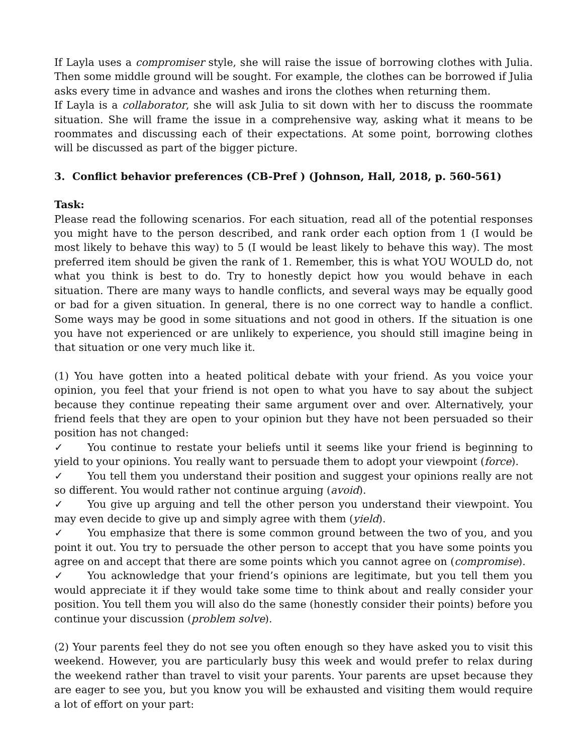If Layla uses a compromiser style, she will raise the issue of borrowing clothes with Julia. Then some middle ground will be sought. For example, the clothes can be borrowed if Julia asks every time in advance and washes and irons the clothes when returning them.
If Layla is a collaborator, she will ask Julia to sit down with her to discuss the roommate situation. She will frame the issue in a comprehensive way, asking what it means to be roommates and discussing each of their expectations. At some point, borrowing clothes will be discussed as part of the bigger picture.
3. Conflict behavior preferences (CB-Pref ) (Johnson, Hall, 2018, p. 560-561)
Task:
Please read the following scenarios. For each situation, read all of the potential responses you might have to the person described, and rank order each option from 1 (I would be most likely to behave this way) to 5 (I would be least likely to behave this way). The most preferred item should be given the rank of 1. Remember, this is what YOU WOULD do, not what you think is best to do. Try to honestly depict how you would behave in each situation. There are many ways to handle conflicts, and several ways may be equally good or bad for a given situation. In general, there is no one correct way to handle a conflict. Some ways may be good in some situations and not good in others. If the situation is one you have not experienced or are unlikely to experience, you should still imagine being in that situation or one very much like it.
(1) You have gotten into a heated political debate with your friend. As you voice your opinion, you feel that your friend is not open to what you have to say about the subject because they continue repeating their same argument over and over. Alternatively, your friend feels that they are open to your opinion but they have not been persuaded so their position has not changed:
✓ You continue to restate your beliefs until it seems like your friend is beginning to yield to your opinions. You really want to persuade them to adopt your viewpoint (force).
✓ You tell them you understand their position and suggest your opinions really are not so different. You would rather not continue arguing (avoid).
✓ You give up arguing and tell the other person you understand their viewpoint. You may even decide to give up and simply agree with them (yield).
✓ You emphasize that there is some common ground between the two of you, and you point it out. You try to persuade the other person to accept that you have some points you agree on and accept that there are some points which you cannot agree on (compromise).
✓ You acknowledge that your friend’s opinions are legitimate, but you tell them you would appreciate it if they would take some time to think about and really consider your position. You tell them you will also do the same (honestly consider their points) before you continue your discussion (problem solve).
(2) Your parents feel they do not see you often enough so they have asked you to visit this weekend. However, you are particularly busy this week and would prefer to relax during the weekend rather than travel to visit your parents. Your parents are upset because they are eager to see you, but you know you will be exhausted and visiting them would require a lot of effort on your part: